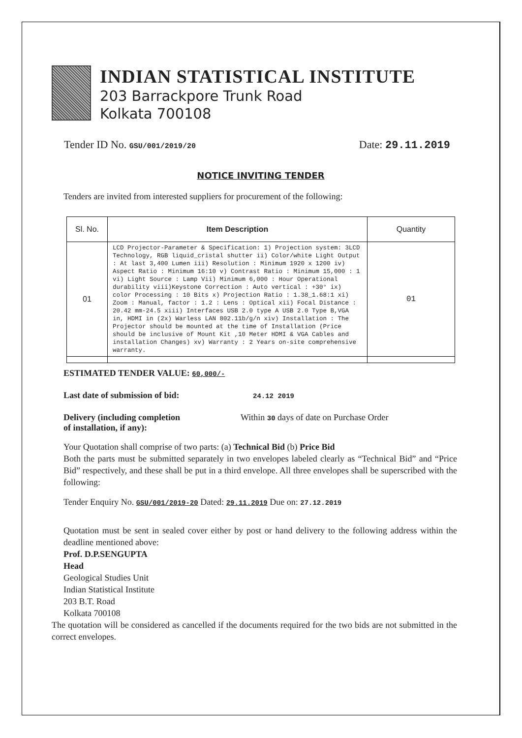INDIAN STATISTICAL INSTITUTE
203 Barrackpore Trunk Road
Kolkata 700108
Tender ID No. GSU/001/2019/20 Date: 29.11.2019
NOTICE INVITING TENDER
Tenders are invited from interested suppliers for procurement of the following:
| Sl. No. | Item Description | Quantity |
| --- | --- | --- |
| 01 | LCD Projector-Parameter & Specification: 1) Projection system: 3LCD Technology, RGB liquid_cristal shutter ii) Color/white Light Output : At last 3,400 Lumen iii) Resolution : Minimum 1920 x 1200 iv) Aspect Ratio : Minimum 16:10 v) Contrast Ratio : Minimum 15,000 : 1 vi) Light Source : Lamp Vii) Minimum 6,000 : Hour Operational durability viii)Keystone Correction : Auto vertical : +30° ix) color Processing : 10 Bits x) Projection Ratio : 1.38_1.68:1 xi) Zoom : Manual, factor : 1.2 : Lens : Optical xii) Focal Distance : 20.42 mm-24.5 xiii) Interfaces USB 2.0 type A USB 2.0 Type B,VGA in, HDMI in (2x) Warless LAN 802.11b/g/n xiv) Installation : The Projector should be mounted at the time of Installation (Price should be inclusive of Mount Kit ,10 Meter HDMI & VGA Cables and installation Changes) xv) Warranty : 2 Years on-site comprehensive warranty. | 01 |
ESTIMATED TENDER VALUE: 60,000/-
Last date of submission of bid: 24.12 2019
Delivery (including completion
of installation, if any):
Within 30 days of date on Purchase Order
Your Quotation shall comprise of two parts: (a) Technical Bid (b) Price Bid
Both the parts must be submitted separately in two envelopes labeled clearly as “Technical Bid” and “Price Bid” respectively, and these shall be put in a third envelope. All three envelopes shall be superscribed with the following:
Tender Enquiry No. GSU/001/2019-20 Dated: 29.11.2019 Due on: 27.12.2019
Quotation must be sent in sealed cover either by post or hand delivery to the following address within the deadline mentioned above:
Prof. D.P.SENGUPTA
Head
Geological Studies Unit
Indian Statistical Institute
203 B.T. Road
Kolkata 700108
The quotation will be considered as cancelled if the documents required for the two bids are not submitted in the correct envelopes.